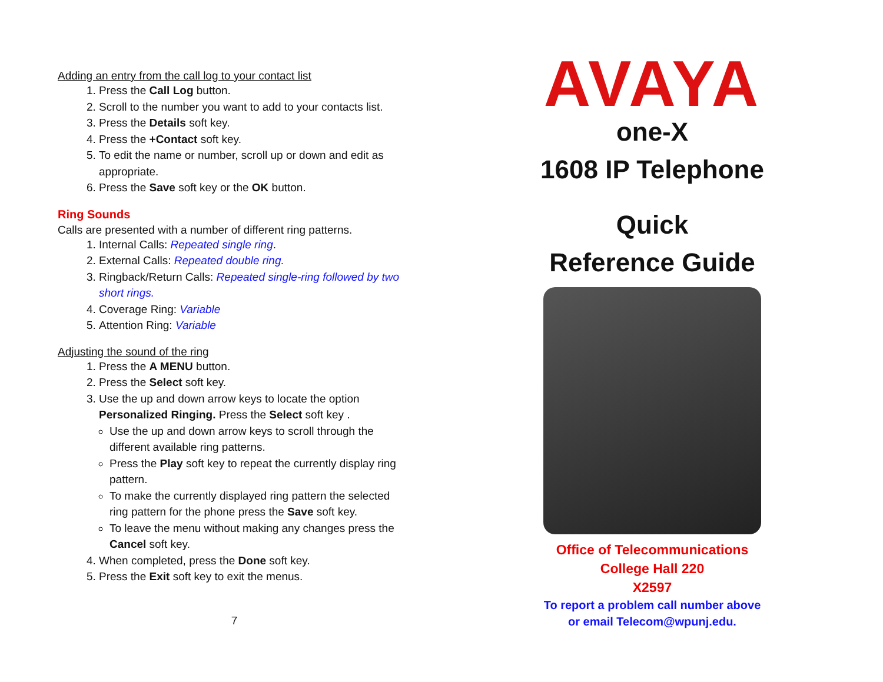Adding an entry from the call log to your contact list
1. Press the Call Log button.
2. Scroll to the number you want to add to your contacts list.
3. Press the Details soft key.
4. Press the +Contact soft key.
5. To edit the name or number, scroll up or down and edit as appropriate.
6. Press the Save soft key or the OK button.
Ring Sounds
Calls are presented with a number of different ring patterns.
1. Internal Calls: Repeated single ring.
2. External Calls: Repeated double ring.
3. Ringback/Return Calls: Repeated single-ring followed by two short rings.
4. Coverage Ring: Variable
5. Attention Ring: Variable
Adjusting the sound of the ring
1. Press the A MENU button.
2. Press the Select soft key.
3. Use the up and down arrow keys to locate the option Personalized Ringing. Press the Select soft key .
Use the up and down arrow keys to scroll through the different available ring patterns.
Press the Play soft key to repeat the currently display ring pattern.
To make the currently displayed ring pattern the selected ring pattern for the phone press the Save soft key.
To leave the menu without making any changes press the Cancel soft key.
4. When completed, press the Done soft key.
5. Press the Exit soft key to exit the menus.
7
AVAYA
one-X
1608 IP Telephone
Quick
Reference Guide
Office of Telecommunications
College Hall 220
X2597
To report a problem call number above
or email Telecom@wpunj.edu.